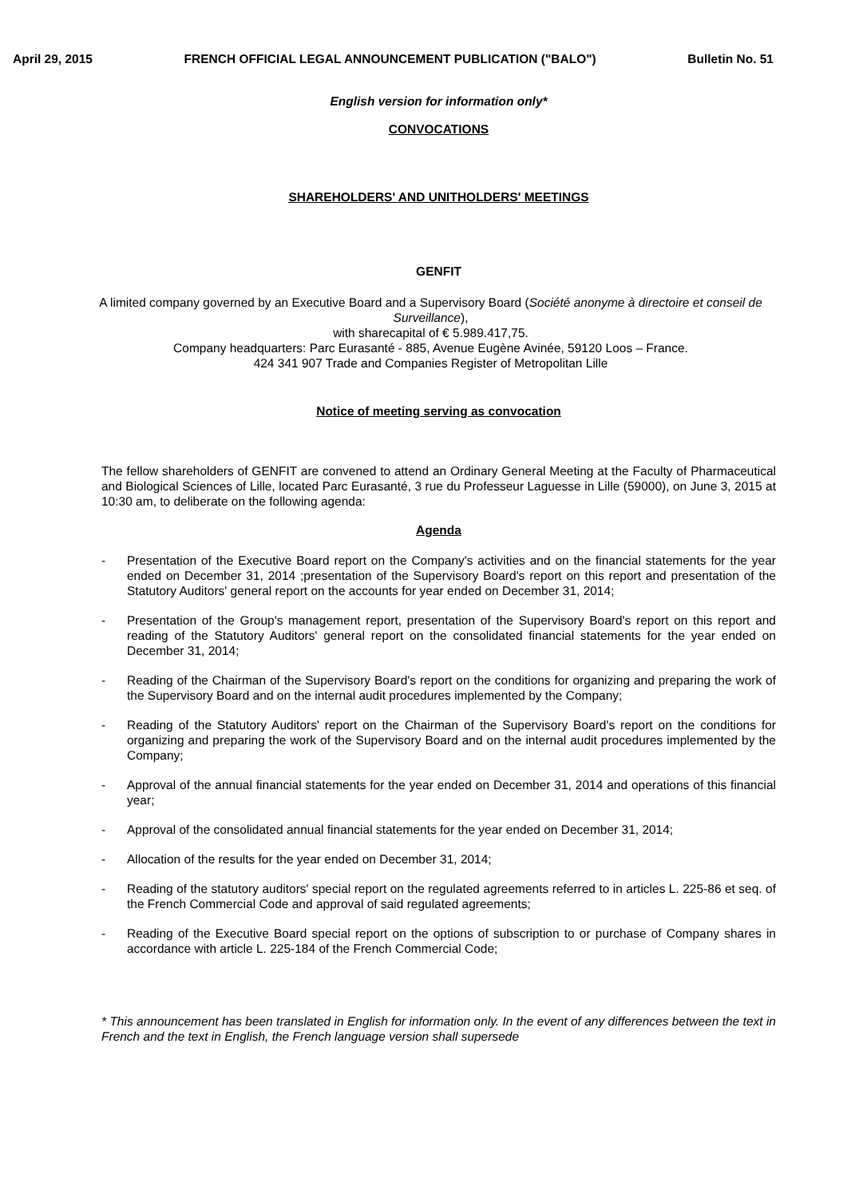April 29, 2015 FRENCH OFFICIAL LEGAL ANNOUNCEMENT PUBLICATION ("BALO") Bulletin No. 51
English version for information only*
CONVOCATIONS
SHAREHOLDERS' AND UNITHOLDERS' MEETINGS
GENFIT
A limited company governed by an Executive Board and a Supervisory Board (Société anonyme à directoire et conseil de Surveillance),
with sharecapital of € 5.989.417,75.
Company headquarters: Parc Eurasanté - 885, Avenue Eugène Avinée, 59120 Loos – France.
424 341 907 Trade and Companies Register of Metropolitan Lille
Notice of meeting serving as convocation
The fellow shareholders of GENFIT are convened to attend an Ordinary General Meeting at the Faculty of Pharmaceutical and Biological Sciences of Lille, located Parc Eurasanté, 3 rue du Professeur Laguesse in Lille (59000), on June 3, 2015 at 10:30 am, to deliberate on the following agenda:
Agenda
- Presentation of the Executive Board report on the Company's activities and on the financial statements for the year ended on December 31, 2014 ;presentation of the Supervisory Board's report on this report and presentation of the Statutory Auditors' general report on the accounts for year ended on December 31, 2014;
- Presentation of the Group's management report, presentation of the Supervisory Board's report on this report and reading of the Statutory Auditors' general report on the consolidated financial statements for the year ended on December 31, 2014;
- Reading of the Chairman of the Supervisory Board's report on the conditions for organizing and preparing the work of the Supervisory Board and on the internal audit procedures implemented by the Company;
- Reading of the Statutory Auditors' report on the Chairman of the Supervisory Board's report on the conditions for organizing and preparing the work of the Supervisory Board and on the internal audit procedures implemented by the Company;
- Approval of the annual financial statements for the year ended on December 31, 2014 and operations of this financial year;
- Approval of the consolidated annual financial statements for the year ended on December 31, 2014;
- Allocation of the results for the year ended on December 31, 2014;
- Reading of the statutory auditors' special report on the regulated agreements referred to in articles L. 225-86 et seq. of the French Commercial Code and approval of said regulated agreements;
- Reading of the Executive Board special report on the options of subscription to or purchase of Company shares in accordance with article L. 225-184 of the French Commercial Code;
* This announcement has been translated in English for information only. In the event of any differences between the text in French and the text in English, the French language version shall supersede